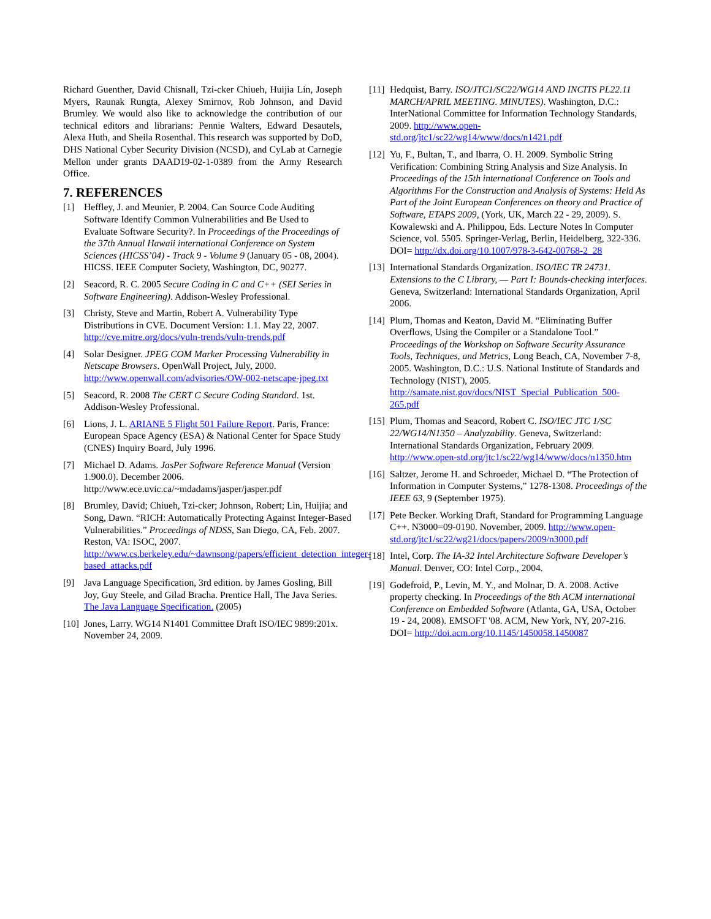Richard Guenther, David Chisnall, Tzi-cker Chiueh, Huijia Lin, Joseph Myers, Raunak Rungta, Alexey Smirnov, Rob Johnson, and David Brumley. We would also like to acknowledge the contribution of our technical editors and librarians: Pennie Walters, Edward Desautels, Alexa Huth, and Sheila Rosenthal. This research was supported by DoD, DHS National Cyber Security Division (NCSD), and CyLab at Carnegie Mellon under grants DAAD19-02-1-0389 from the Army Research Office.
7. REFERENCES
[1] Heffley, J. and Meunier, P. 2004. Can Source Code Auditing Software Identify Common Vulnerabilities and Be Used to Evaluate Software Security?. In Proceedings of the Proceedings of the 37th Annual Hawaii international Conference on System Sciences (HICSS’04) - Track 9 - Volume 9 (January 05 - 08, 2004). HICSS. IEEE Computer Society, Washington, DC, 90277.
[2] Seacord, R. C. 2005 Secure Coding in C and C++ (SEI Series in Software Engineering). Addison-Wesley Professional.
[3] Christy, Steve and Martin, Robert A. Vulnerability Type Distributions in CVE. Document Version: 1.1. May 22, 2007. http://cve.mitre.org/docs/vuln-trends/vuln-trends.pdf
[4] Solar Designer. JPEG COM Marker Processing Vulnerability in Netscape Browsers. OpenWall Project, July, 2000. http://www.openwall.com/advisories/OW-002-netscape-jpeg.txt
[5] Seacord, R. 2008 The CERT C Secure Coding Standard. 1st. Addison-Wesley Professional.
[6] Lions, J. L. ARIANE 5 Flight 501 Failure Report. Paris, France: European Space Agency (ESA) & National Center for Space Study (CNES) Inquiry Board, July 1996.
[7] Michael D. Adams. JasPer Software Reference Manual (Version 1.900.0). December 2006. http://www.ece.uvic.ca/~mdadams/jasper/jasper.pdf
[8] Brumley, David; Chiueh, Tzi-cker; Johnson, Robert; Lin, Huijia; and Song, Dawn. “RICH: Automatically Protecting Against Integer-Based Vulnerabilities.” Proceedings of NDSS, San Diego, CA, Feb. 2007. Reston, VA: ISOC, 2007. http://www.cs.berkeley.edu/~dawnsong/papers/efficient_detection_integer-based_attacks.pdf
[9] Java Language Specification, 3rd edition. by James Gosling, Bill Joy, Guy Steele, and Gilad Bracha. Prentice Hall, The Java Series. The Java Language Specification. (2005)
[10] Jones, Larry. WG14 N1401 Committee Draft ISO/IEC 9899:201x. November 24, 2009.
[11] Hedquist, Barry. ISO/JTC1/SC22/WG14 AND INCITS PL22.11 MARCH/APRIL MEETING. MINUTES). Washington, D.C.: InterNational Committee for Information Technology Standards, 2009. http://www.open-std.org/jtc1/sc22/wg14/www/docs/n1421.pdf
[12] Yu, F., Bultan, T., and Ibarra, O. H. 2009. Symbolic String Verification: Combining String Analysis and Size Analysis. In Proceedings of the 15th international Conference on Tools and Algorithms For the Construction and Analysis of Systems: Held As Part of the Joint European Conferences on theory and Practice of Software, ETAPS 2009, (York, UK, March 22 - 29, 2009). S. Kowalewski and A. Philippou, Eds. Lecture Notes In Computer Science, vol. 5505. Springer-Verlag, Berlin, Heidelberg, 322-336. DOI= http://dx.doi.org/10.1007/978-3-642-00768-2_28
[13] International Standards Organization. ISO/IEC TR 24731. Extensions to the C Library, — Part I: Bounds-checking interfaces. Geneva, Switzerland: International Standards Organization, April 2006.
[14] Plum, Thomas and Keaton, David M. “Eliminating Buffer Overflows, Using the Compiler or a Standalone Tool.” Proceedings of the Workshop on Software Security Assurance Tools, Techniques, and Metrics, Long Beach, CA, November 7-8, 2005. Washington, D.C.: U.S. National Institute of Standards and Technology (NIST), 2005. http://samate.nist.gov/docs/NIST_Special_Publication_500-265.pdf
[15] Plum, Thomas and Seacord, Robert C. ISO/IEC JTC 1/SC 22/WG14/N1350 – Analyzability. Geneva, Switzerland: International Standards Organization, February 2009. http://www.open-std.org/jtc1/sc22/wg14/www/docs/n1350.htm
[16] Saltzer, Jerome H. and Schroeder, Michael D. “The Protection of Information in Computer Systems,” 1278-1308. Proceedings of the IEEE 63, 9 (September 1975).
[17] Pete Becker. Working Draft, Standard for Programming Language C++. N3000=09-0190. November, 2009. http://www.open-std.org/jtc1/sc22/wg21/docs/papers/2009/n3000.pdf
[18] Intel, Corp. The IA-32 Intel Architecture Software Developer’s Manual. Denver, CO: Intel Corp., 2004.
[19] Godefroid, P., Levin, M. Y., and Molnar, D. A. 2008. Active property checking. In Proceedings of the 8th ACM international Conference on Embedded Software (Atlanta, GA, USA, October 19 - 24, 2008). EMSOFT '08. ACM, New York, NY, 207-216. DOI= http://doi.acm.org/10.1145/1450058.1450087